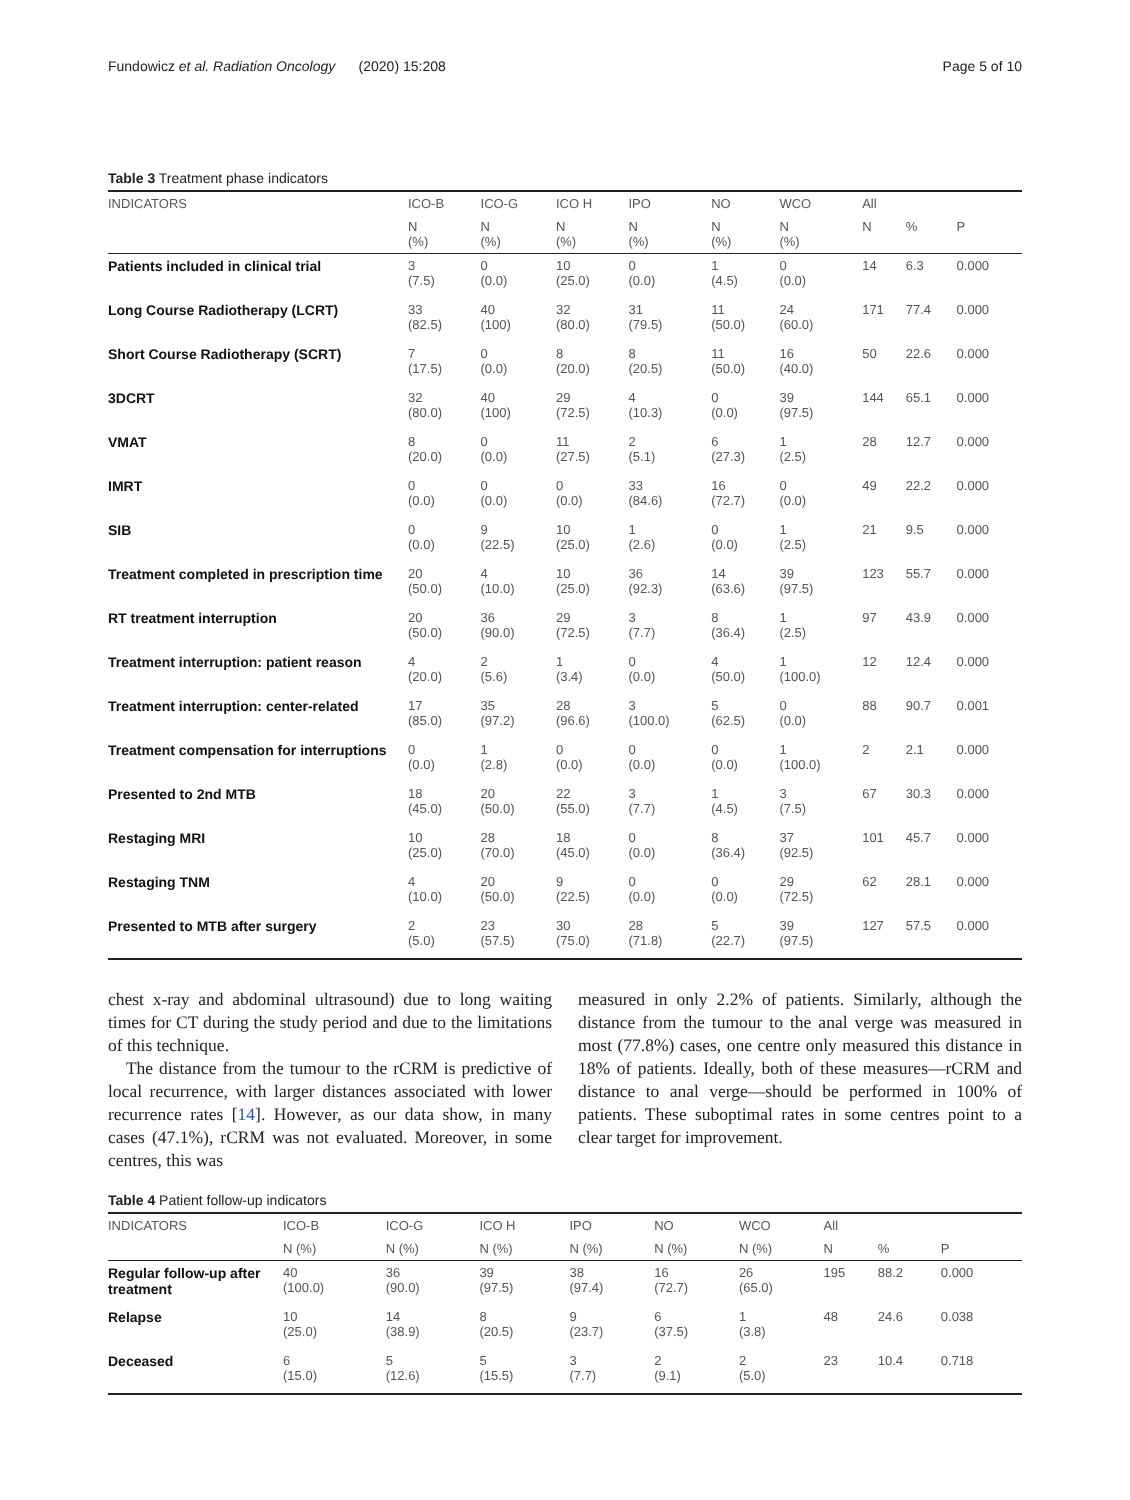Fundowicz et al. Radiation Oncology (2020) 15:208 Page 5 of 10
Table 3 Treatment phase indicators
| INDICATORS | ICO-B | ICO-G | ICO H | IPO | NO | WCO | All | | |
| --- | --- | --- | --- | --- | --- | --- | --- | --- | --- |
| | N (%) | N (%) | N (%) | N (%) | N (%) | N (%) | N | % | P |
| Patients included in clinical trial | 3 (7.5) | 0 (0.0) | 10 (25.0) | 0 (0.0) | 1 (4.5) | 0 (0.0) | 14 | 6.3 | 0.000 |
| Long Course Radiotherapy (LCRT) | 33 (82.5) | 40 (100) | 32 (80.0) | 31 (79.5) | 11 (50.0) | 24 (60.0) | 171 | 77.4 | 0.000 |
| Short Course Radiotherapy (SCRT) | 7 (17.5) | 0 (0.0) | 8 (20.0) | 8 (20.5) | 11 (50.0) | 16 (40.0) | 50 | 22.6 | 0.000 |
| 3DCRT | 32 (80.0) | 40 (100) | 29 (72.5) | 4 (10.3) | 0 (0.0) | 39 (97.5) | 144 | 65.1 | 0.000 |
| VMAT | 8 (20.0) | 0 (0.0) | 11 (27.5) | 2 (5.1) | 6 (27.3) | 1 (2.5) | 28 | 12.7 | 0.000 |
| IMRT | 0 (0.0) | 0 (0.0) | 0 (0.0) | 33 (84.6) | 16 (72.7) | 0 (0.0) | 49 | 22.2 | 0.000 |
| SIB | 0 (0.0) | 9 (22.5) | 10 (25.0) | 1 (2.6) | 0 (0.0) | 1 (2.5) | 21 | 9.5 | 0.000 |
| Treatment completed in prescription time | 20 (50.0) | 4 (10.0) | 10 (25.0) | 36 (92.3) | 14 (63.6) | 39 (97.5) | 123 | 55.7 | 0.000 |
| RT treatment interruption | 20 (50.0) | 36 (90.0) | 29 (72.5) | 3 (7.7) | 8 (36.4) | 1 (2.5) | 97 | 43.9 | 0.000 |
| Treatment interruption: patient reason | 4 (20.0) | 2 (5.6) | 1 (3.4) | 0 (0.0) | 4 (50.0) | 1 (100.0) | 12 | 12.4 | 0.000 |
| Treatment interruption: center-related | 17 (85.0) | 35 (97.2) | 28 (96.6) | 3 (100.0) | 5 (62.5) | 0 (0.0) | 88 | 90.7 | 0.001 |
| Treatment compensation for interruptions | 0 (0.0) | 1 (2.8) | 0 (0.0) | 0 (0.0) | 0 (0.0) | 1 (100.0) | 2 | 2.1 | 0.000 |
| Presented to 2nd MTB | 18 (45.0) | 20 (50.0) | 22 (55.0) | 3 (7.7) | 1 (4.5) | 3 (7.5) | 67 | 30.3 | 0.000 |
| Restaging MRI | 10 (25.0) | 28 (70.0) | 18 (45.0) | 0 (0.0) | 8 (36.4) | 37 (92.5) | 101 | 45.7 | 0.000 |
| Restaging TNM | 4 (10.0) | 20 (50.0) | 9 (22.5) | 0 (0.0) | 0 (0.0) | 29 (72.5) | 62 | 28.1 | 0.000 |
| Presented to MTB after surgery | 2 (5.0) | 23 (57.5) | 30 (75.0) | 28 (71.8) | 5 (22.7) | 39 (97.5) | 127 | 57.5 | 0.000 |
chest x-ray and abdominal ultrasound) due to long waiting times for CT during the study period and due to the limitations of this technique.
The distance from the tumour to the rCRM is predictive of local recurrence, with larger distances associated with lower recurrence rates [14]. However, as our data show, in many cases (47.1%), rCRM was not evaluated. Moreover, in some centres, this was
measured in only 2.2% of patients. Similarly, although the distance from the tumour to the anal verge was measured in most (77.8%) cases, one centre only measured this distance in 18% of patients. Ideally, both of these measures—rCRM and distance to anal verge—should be performed in 100% of patients. These suboptimal rates in some centres point to a clear target for improvement.
Table 4 Patient follow-up indicators
| INDICATORS | ICO-B | ICO-G | ICO H | IPO | NO | WCO | All | | |
| --- | --- | --- | --- | --- | --- | --- | --- | --- | --- |
| | N (%) | N (%) | N (%) | N (%) | N (%) | N (%) | N | % | P |
| Regular follow-up after treatment | 40 (100.0) | 36 (90.0) | 39 (97.5) | 38 (97.4) | 16 (72.7) | 26 (65.0) | 195 | 88.2 | 0.000 |
| Relapse | 10 (25.0) | 14 (38.9) | 8 (20.5) | 9 (23.7) | 6 (37.5) | 1 (3.8) | 48 | 24.6 | 0.038 |
| Deceased | 6 (15.0) | 5 (12.6) | 5 (15.5) | 3 (7.7) | 2 (9.1) | 2 (5.0) | 23 | 10.4 | 0.718 |